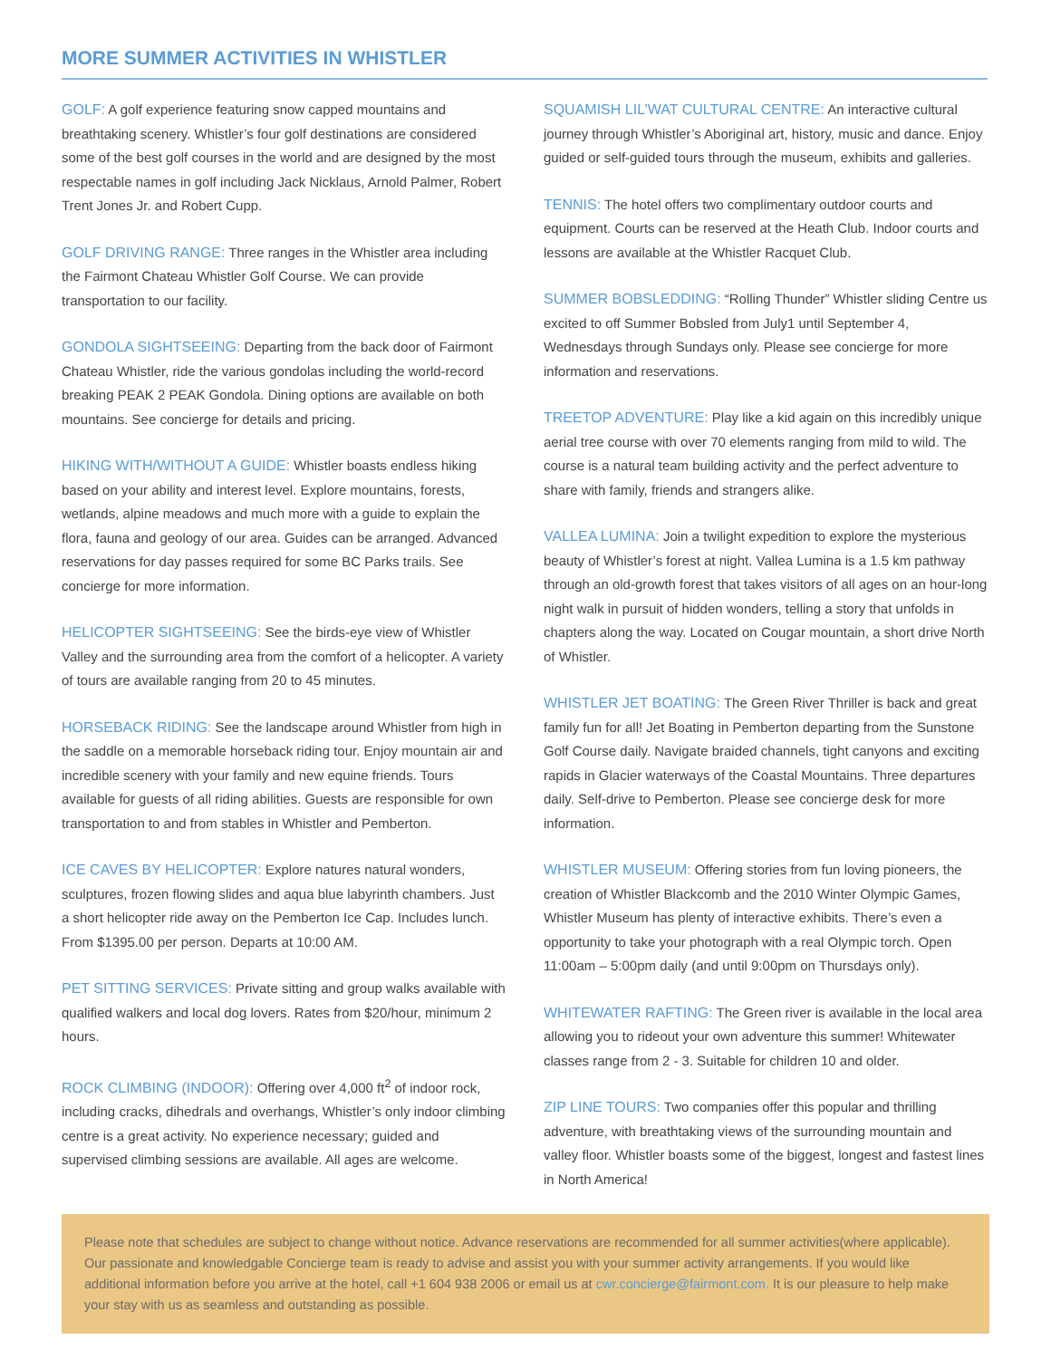MORE SUMMER ACTIVITIES IN WHISTLER
GOLF: A golf experience featuring snow capped mountains and breathtaking scenery. Whistler’s four golf destinations are considered some of the best golf courses in the world and are designed by the most respectable names in golf including Jack Nicklaus, Arnold Palmer, Robert Trent Jones Jr. and Robert Cupp.
GOLF DRIVING RANGE: Three ranges in the Whistler area including the Fairmont Chateau Whistler Golf Course. We can provide transportation to our facility.
GONDOLA SIGHTSEEING: Departing from the back door of Fairmont Chateau Whistler, ride the various gondolas including the world-record breaking PEAK 2 PEAK Gondola. Dining options are available on both mountains. See concierge for details and pricing.
HIKING WITH/WITHOUT A GUIDE: Whistler boasts endless hiking based on your ability and interest level. Explore mountains, forests, wetlands, alpine meadows and much more with a guide to explain the flora, fauna and geology of our area. Guides can be arranged. Advanced reservations for day passes required for some BC Parks trails. See concierge for more information.
HELICOPTER SIGHTSEEING: See the birds-eye view of Whistler Valley and the surrounding area from the comfort of a helicopter. A variety of tours are available ranging from 20 to 45 minutes.
HORSEBACK RIDING: See the landscape around Whistler from high in the saddle on a memorable horseback riding tour. Enjoy mountain air and incredible scenery with your family and new equine friends. Tours available for guests of all riding abilities. Guests are responsible for own transportation to and from stables in Whistler and Pemberton.
ICE CAVES BY HELICOPTER: Explore natures natural wonders, sculptures, frozen flowing slides and aqua blue labyrinth chambers. Just a short helicopter ride away on the Pemberton Ice Cap. Includes lunch. From $1395.00 per person. Departs at 10:00 AM.
PET SITTING SERVICES: Private sitting and group walks available with qualified walkers and local dog lovers. Rates from $20/hour, minimum 2 hours.
ROCK CLIMBING (INDOOR): Offering over 4,000 ft<sup>2</sup> of indoor rock, including cracks, dihedrals and overhangs, Whistler’s only indoor climbing centre is a great activity. No experience necessary; guided and supervised climbing sessions are available. All ages are welcome.
SQUAMISH LIL’WAT CULTURAL CENTRE: An interactive cultural journey through Whistler’s Aboriginal art, history, music and dance. Enjoy guided or self-guided tours through the museum, exhibits and galleries.
TENNIS: The hotel offers two complimentary outdoor courts and equipment. Courts can be reserved at the Heath Club. Indoor courts and lessons are available at the Whistler Racquet Club.
SUMMER BOBSLEDDING: “Rolling Thunder” Whistler sliding Centre us excited to off Summer Bobsled from July1 until September 4, Wednesdays through Sundays only. Please see concierge for more information and reservations.
TREETOP ADVENTURE: Play like a kid again on this incredibly unique aerial tree course with over 70 elements ranging from mild to wild. The course is a natural team building activity and the perfect adventure to share with family, friends and strangers alike.
VALLEA LUMINA: Join a twilight expedition to explore the mysterious beauty of Whistler’s forest at night. Vallea Lumina is a 1.5 km pathway through an old-growth forest that takes visitors of all ages on an hour-long night walk in pursuit of hidden wonders, telling a story that unfolds in chapters along the way. Located on Cougar mountain, a short drive North of Whistler.
WHISTLER JET BOATING: The Green River Thriller is back and great family fun for all! Jet Boating in Pemberton departing from the Sunstone Golf Course daily. Navigate braided channels, tight canyons and exciting rapids in Glacier waterways of the Coastal Mountains. Three departures daily. Self-drive to Pemberton. Please see concierge desk for more information.
WHISTLER MUSEUM: Offering stories from fun loving pioneers, the creation of Whistler Blackcomb and the 2010 Winter Olympic Games, Whistler Museum has plenty of interactive exhibits. There’s even a opportunity to take your photograph with a real Olympic torch. Open 11:00am – 5:00pm daily (and until 9:00pm on Thursdays only).
WHITEWATER RAFTING: The Green river is available in the local area allowing you to rideout your own adventure this summer! Whitewater classes range from 2 - 3. Suitable for children 10 and older.
ZIP LINE TOURS: Two companies offer this popular and thrilling adventure, with breathtaking views of the surrounding mountain and valley floor. Whistler boasts some of the biggest, longest and fastest lines in North America!
Please note that schedules are subject to change without notice. Advance reservations are recommended for all summer activities(where applicable). Our passionate and knowledgable Concierge team is ready to advise and assist you with your summer activity arrangements. If you would like additional information before you arrive at the hotel, call +1 604 938 2006 or email us at cwr.concierge@fairmont.com. It is our pleasure to help make your stay with us as seamless and outstanding as possible.